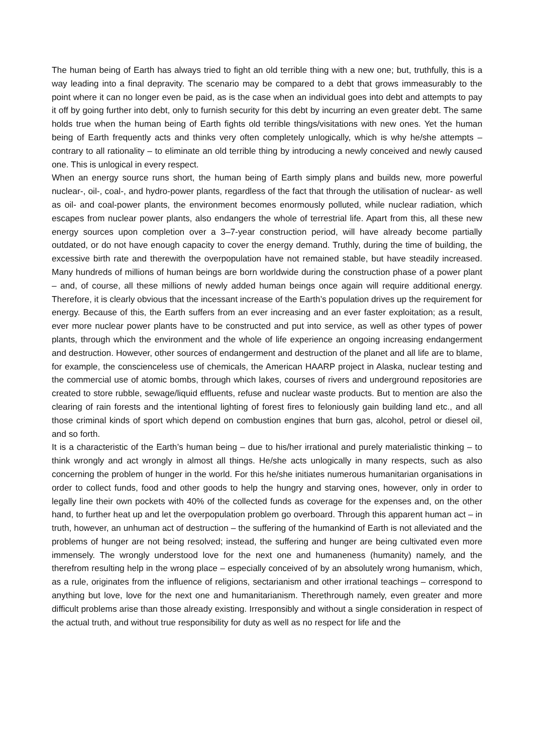The human being of Earth has always tried to fight an old terrible thing with a new one; but, truthfully, this is a way leading into a final depravity. The scenario may be compared to a debt that grows immeasurably to the point where it can no longer even be paid, as is the case when an individual goes into debt and attempts to pay it off by going further into debt, only to furnish security for this debt by incurring an even greater debt. The same holds true when the human being of Earth fights old terrible things/visitations with new ones. Yet the human being of Earth frequently acts and thinks very often completely unlogically, which is why he/she attempts – contrary to all rationality – to eliminate an old terrible thing by introducing a newly conceived and newly caused one. This is unlogical in every respect.
When an energy source runs short, the human being of Earth simply plans and builds new, more powerful nuclear-, oil-, coal-, and hydro-power plants, regardless of the fact that through the utilisation of nuclear- as well as oil- and coal-power plants, the environment becomes enormously polluted, while nuclear radiation, which escapes from nuclear power plants, also endangers the whole of terrestrial life. Apart from this, all these new energy sources upon completion over a 3–7-year construction period, will have already become partially outdated, or do not have enough capacity to cover the energy demand. Truthly, during the time of building, the excessive birth rate and therewith the overpopulation have not remained stable, but have steadily increased. Many hundreds of millions of human beings are born worldwide during the construction phase of a power plant – and, of course, all these millions of newly added human beings once again will require additional energy. Therefore, it is clearly obvious that the incessant increase of the Earth’s population drives up the requirement for energy. Because of this, the Earth suffers from an ever increasing and an ever faster exploitation; as a result, ever more nuclear power plants have to be constructed and put into service, as well as other types of power plants, through which the environment and the whole of life experience an ongoing increasing endangerment and destruction. However, other sources of endangerment and destruction of the planet and all life are to blame, for example, the conscienceless use of chemicals, the American HAARP project in Alaska, nuclear testing and the commercial use of atomic bombs, through which lakes, courses of rivers and underground repositories are created to store rubble, sewage/liquid effluents, refuse and nuclear waste products. But to mention are also the clearing of rain forests and the intentional lighting of forest fires to feloniously gain building land etc., and all those criminal kinds of sport which depend on combustion engines that burn gas, alcohol, petrol or diesel oil, and so forth.
It is a characteristic of the Earth’s human being – due to his/her irrational and purely materialistic thinking – to think wrongly and act wrongly in almost all things. He/she acts unlogically in many respects, such as also concerning the problem of hunger in the world. For this he/she initiates numerous humanitarian organisations in order to collect funds, food and other goods to help the hungry and starving ones, however, only in order to legally line their own pockets with 40% of the collected funds as coverage for the expenses and, on the other hand, to further heat up and let the overpopulation problem go overboard. Through this apparent human act – in truth, however, an unhuman act of destruction – the suffering of the humankind of Earth is not alleviated and the problems of hunger are not being resolved; instead, the suffering and hunger are being cultivated even more immensely. The wrongly understood love for the next one and humaneness (humanity) namely, and the therefrom resulting help in the wrong place – especially conceived of by an absolutely wrong humanism, which, as a rule, originates from the influence of religions, sectarianism and other irrational teachings – correspond to anything but love, love for the next one and humanitarianism. Therethrough namely, even greater and more difficult problems arise than those already existing. Irresponsibly and without a single consideration in respect of the actual truth, and without true responsibility for duty as well as no respect for life and the